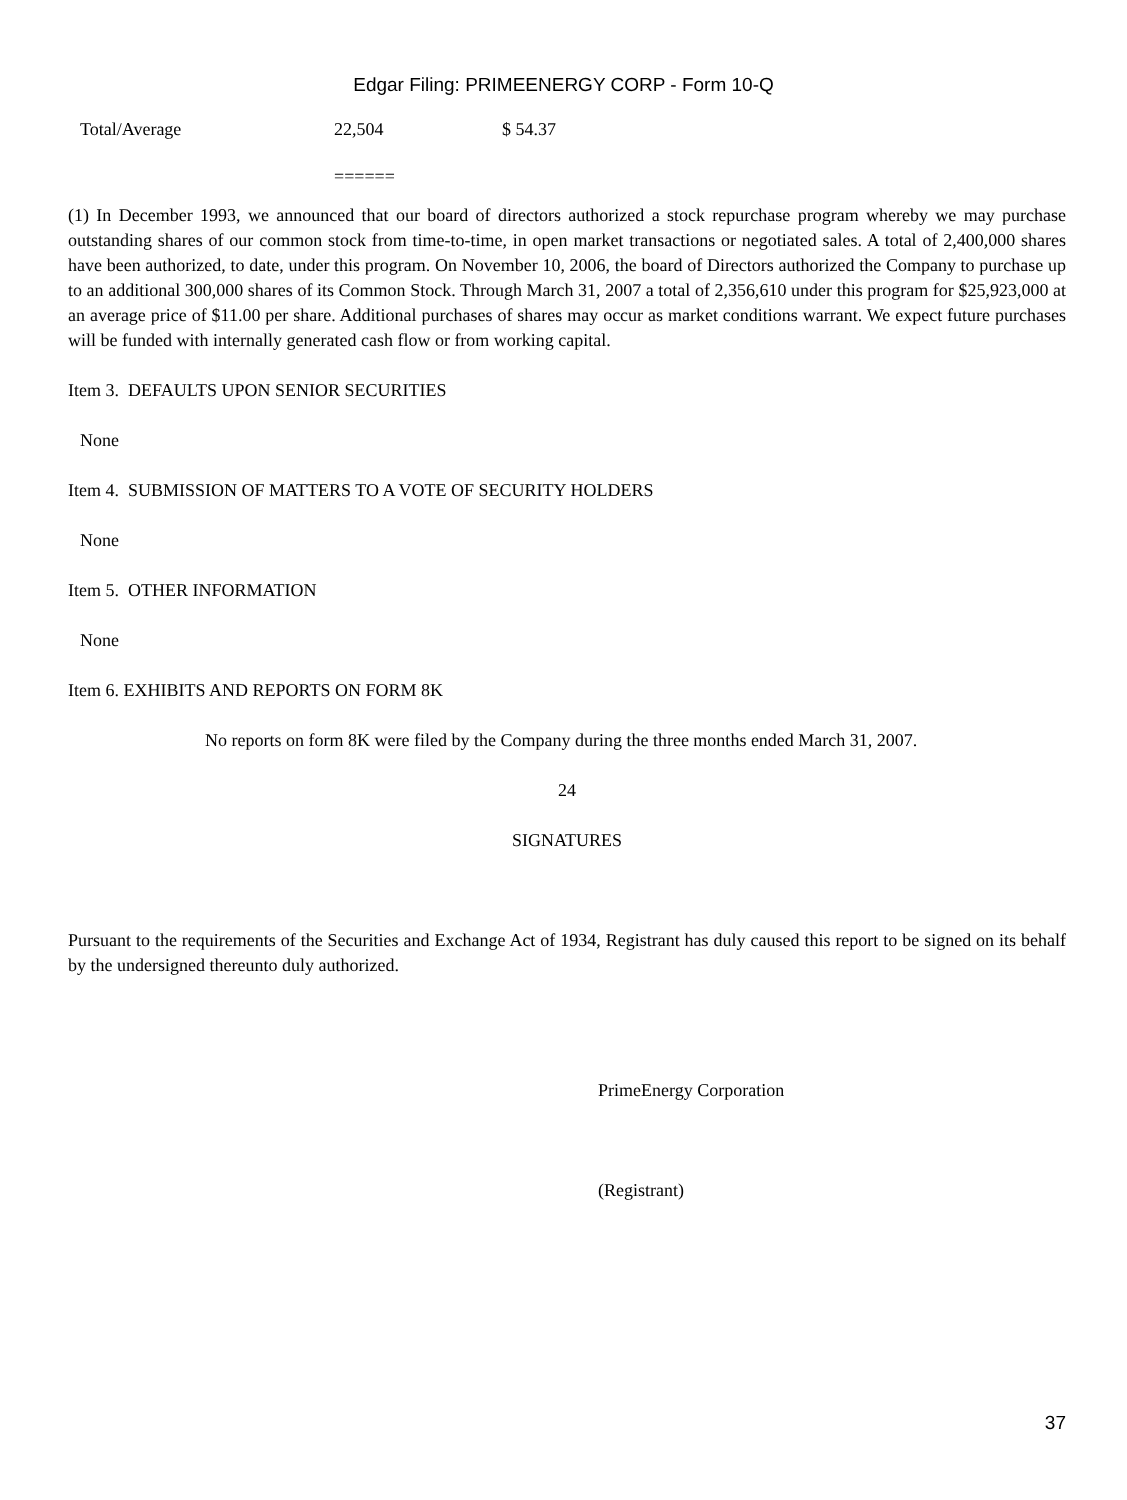Edgar Filing: PRIMEENERGY CORP - Form 10-Q
| | Total/Average | 22,504 | $ 54.37 |
| | | ====== | |
(1) In December 1993, we announced that our board of directors authorized a stock repurchase program whereby we may purchase outstanding shares of our common stock from time-to-time, in open market transactions or negotiated sales. A total of 2,400,000 shares have been authorized, to date, under this program. On November 10, 2006, the board of Directors authorized the Company to purchase up to an additional 300,000 shares of its Common Stock. Through March 31, 2007 a total of 2,356,610 under this program for $25,923,000 at an average price of $11.00 per share. Additional purchases of shares may occur as market conditions warrant. We expect future purchases will be funded with internally generated cash flow or from working capital.
Item 3. DEFAULTS UPON SENIOR SECURITIES
None
Item 4. SUBMISSION OF MATTERS TO A VOTE OF SECURITY HOLDERS
None
Item 5. OTHER INFORMATION
None
Item 6. EXHIBITS AND REPORTS ON FORM 8K
No reports on form 8K were filed by the Company during the three months ended March 31, 2007.
24
SIGNATURES
Pursuant to the requirements of the Securities and Exchange Act of 1934, Registrant has duly caused this report to be signed on its behalf by the undersigned thereunto duly authorized.
PrimeEnergy Corporation
(Registrant)
37